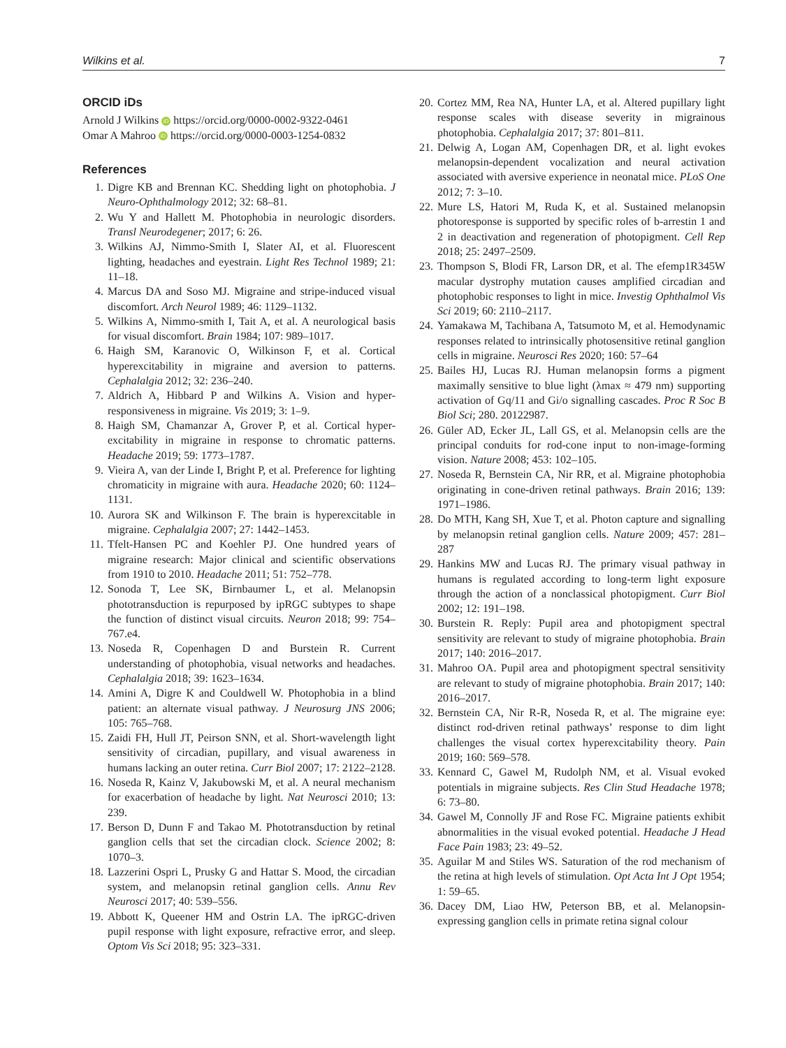Wilkins et al. 7
ORCID iDs
Arnold J Wilkins iD https://orcid.org/0000-0002-9322-0461
Omar A Mahroo iD https://orcid.org/0000-0003-1254-0832
References
1. Digre KB and Brennan KC. Shedding light on photophobia. J Neuro-Ophthalmology 2012; 32: 68–81.
2. Wu Y and Hallett M. Photophobia in neurologic disorders. Transl Neurodegener; 2017; 6: 26.
3. Wilkins AJ, Nimmo-Smith I, Slater AI, et al. Fluorescent lighting, headaches and eyestrain. Light Res Technol 1989; 21: 11–18.
4. Marcus DA and Soso MJ. Migraine and stripe-induced visual discomfort. Arch Neurol 1989; 46: 1129–1132.
5. Wilkins A, Nimmo-smith I, Tait A, et al. A neurological basis for visual discomfort. Brain 1984; 107: 989–1017.
6. Haigh SM, Karanovic O, Wilkinson F, et al. Cortical hyperexcitability in migraine and aversion to patterns. Cephalalgia 2012; 32: 236–240.
7. Aldrich A, Hibbard P and Wilkins A. Vision and hyper-responsiveness in migraine. Vis 2019; 3: 1–9.
8. Haigh SM, Chamanzar A, Grover P, et al. Cortical hyper-excitability in migraine in response to chromatic patterns. Headache 2019; 59: 1773–1787.
9. Vieira A, van der Linde I, Bright P, et al. Preference for lighting chromaticity in migraine with aura. Headache 2020; 60: 1124–1131.
10. Aurora SK and Wilkinson F. The brain is hyperexcitable in migraine. Cephalalgia 2007; 27: 1442–1453.
11. Tfelt-Hansen PC and Koehler PJ. One hundred years of migraine research: Major clinical and scientific observations from 1910 to 2010. Headache 2011; 51: 752–778.
12. Sonoda T, Lee SK, Birnbaumer L, et al. Melanopsin phototransduction is repurposed by ipRGC subtypes to shape the function of distinct visual circuits. Neuron 2018; 99: 754–767.e4.
13. Noseda R, Copenhagen D and Burstein R. Current understanding of photophobia, visual networks and headaches. Cephalalgia 2018; 39: 1623–1634.
14. Amini A, Digre K and Couldwell W. Photophobia in a blind patient: an alternate visual pathway. J Neurosurg JNS 2006; 105: 765–768.
15. Zaidi FH, Hull JT, Peirson SNN, et al. Short-wavelength light sensitivity of circadian, pupillary, and visual awareness in humans lacking an outer retina. Curr Biol 2007; 17: 2122–2128.
16. Noseda R, Kainz V, Jakubowski M, et al. A neural mechanism for exacerbation of headache by light. Nat Neurosci 2010; 13: 239.
17. Berson D, Dunn F and Takao M. Phototransduction by retinal ganglion cells that set the circadian clock. Science 2002; 8: 1070–3.
18. Lazzerini Ospri L, Prusky G and Hattar S. Mood, the circadian system, and melanopsin retinal ganglion cells. Annu Rev Neurosci 2017; 40: 539–556.
19. Abbott K, Queener HM and Ostrin LA. The ipRGC-driven pupil response with light exposure, refractive error, and sleep. Optom Vis Sci 2018; 95: 323–331.
20. Cortez MM, Rea NA, Hunter LA, et al. Altered pupillary light response scales with disease severity in migrainous photophobia. Cephalalgia 2017; 37: 801–811.
21. Delwig A, Logan AM, Copenhagen DR, et al. light evokes melanopsin-dependent vocalization and neural activation associated with aversive experience in neonatal mice. PLoS One 2012; 7: 3–10.
22. Mure LS, Hatori M, Ruda K, et al. Sustained melanopsin photoresponse is supported by specific roles of b-arrestin 1 and 2 in deactivation and regeneration of photopigment. Cell Rep 2018; 25: 2497–2509.
23. Thompson S, Blodi FR, Larson DR, et al. The efemp1R345W macular dystrophy mutation causes amplified circadian and photophobic responses to light in mice. Investig Ophthalmol Vis Sci 2019; 60: 2110–2117.
24. Yamakawa M, Tachibana A, Tatsumoto M, et al. Hemodynamic responses related to intrinsically photosensitive retinal ganglion cells in migraine. Neurosci Res 2020; 160: 57–64
25. Bailes HJ, Lucas RJ. Human melanopsin forms a pigment maximally sensitive to blue light (λmax ≈ 479 nm) supporting activation of Gq/11 and Gi/o signalling cascades. Proc R Soc B Biol Sci; 280. 20122987.
26. Güler AD, Ecker JL, Lall GS, et al. Melanopsin cells are the principal conduits for rod-cone input to non-image-forming vision. Nature 2008; 453: 102–105.
27. Noseda R, Bernstein CA, Nir RR, et al. Migraine photophobia originating in cone-driven retinal pathways. Brain 2016; 139: 1971–1986.
28. Do MTH, Kang SH, Xue T, et al. Photon capture and signalling by melanopsin retinal ganglion cells. Nature 2009; 457: 281–287
29. Hankins MW and Lucas RJ. The primary visual pathway in humans is regulated according to long-term light exposure through the action of a nonclassical photopigment. Curr Biol 2002; 12: 191–198.
30. Burstein R. Reply: Pupil area and photopigment spectral sensitivity are relevant to study of migraine photophobia. Brain 2017; 140: 2016–2017.
31. Mahroo OA. Pupil area and photopigment spectral sensitivity are relevant to study of migraine photophobia. Brain 2017; 140: 2016–2017.
32. Bernstein CA, Nir R-R, Noseda R, et al. The migraine eye: distinct rod-driven retinal pathways’ response to dim light challenges the visual cortex hyperexcitability theory. Pain 2019; 160: 569–578.
33. Kennard C, Gawel M, Rudolph NM, et al. Visual evoked potentials in migraine subjects. Res Clin Stud Headache 1978; 6: 73–80.
34. Gawel M, Connolly JF and Rose FC. Migraine patients exhibit abnormalities in the visual evoked potential. Headache J Head Face Pain 1983; 23: 49–52.
35. Aguilar M and Stiles WS. Saturation of the rod mechanism of the retina at high levels of stimulation. Opt Acta Int J Opt 1954; 1: 59–65.
36. Dacey DM, Liao HW, Peterson BB, et al. Melanopsin-expressing ganglion cells in primate retina signal colour